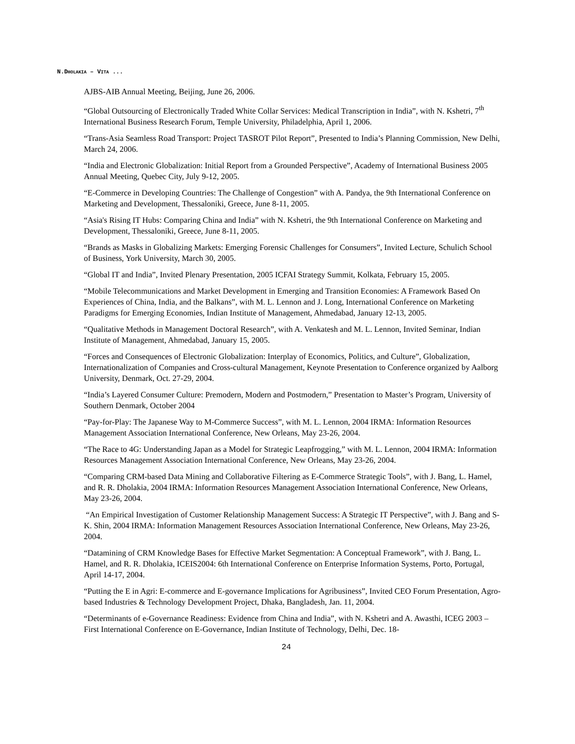N.DHOLAKIA – VITA ...
AJBS-AIB Annual Meeting, Beijing, June 26, 2006.
“Global Outsourcing of Electronically Traded White Collar Services: Medical Transcription in India”, with N. Kshetri, 7<sup>th</sup> International Business Research Forum, Temple University, Philadelphia, April 1, 2006.
“Trans-Asia Seamless Road Transport: Project TASROT Pilot Report”, Presented to India’s Planning Commission, New Delhi, March 24, 2006.
“India and Electronic Globalization: Initial Report from a Grounded Perspective”, Academy of International Business 2005 Annual Meeting, Quebec City, July 9-12, 2005.
“E-Commerce in Developing Countries: The Challenge of Congestion” with A. Pandya, the 9th International Conference on Marketing and Development, Thessaloniki, Greece, June 8-11, 2005.
“Asia's Rising IT Hubs: Comparing China and India” with N. Kshetri, the 9th International Conference on Marketing and Development, Thessaloniki, Greece, June 8-11, 2005.
“Brands as Masks in Globalizing Markets: Emerging Forensic Challenges for Consumers”, Invited Lecture, Schulich School of Business, York University, March 30, 2005.
“Global IT and India”, Invited Plenary Presentation, 2005 ICFAI Strategy Summit, Kolkata, February 15, 2005.
“Mobile Telecommunications and Market Development in Emerging and Transition Economies: A Framework Based On Experiences of China, India, and the Balkans”, with M. L. Lennon and J. Long, International Conference on Marketing Paradigms for Emerging Economies, Indian Institute of Management, Ahmedabad, January 12-13, 2005.
“Qualitative Methods in Management Doctoral Research”, with A. Venkatesh and M. L. Lennon, Invited Seminar, Indian Institute of Management, Ahmedabad, January 15, 2005.
“Forces and Consequences of Electronic Globalization: Interplay of Economics, Politics, and Culture”, Globalization, Internationalization of Companies and Cross-cultural Management, Keynote Presentation to Conference organized by Aalborg University, Denmark, Oct. 27-29, 2004.
“India’s Layered Consumer Culture: Premodern, Modern and Postmodern,” Presentation to Master’s Program, University of Southern Denmark, October 2004
“Pay-for-Play: The Japanese Way to M-Commerce Success”, with M. L. Lennon, 2004 IRMA: Information Resources Management Association International Conference, New Orleans, May 23-26, 2004.
“The Race to 4G: Understanding Japan as a Model for Strategic Leapfrogging,” with M. L. Lennon, 2004 IRMA: Information Resources Management Association International Conference, New Orleans, May 23-26, 2004.
“Comparing CRM-based Data Mining and Collaborative Filtering as E-Commerce Strategic Tools”, with J. Bang, L. Hamel, and R. R. Dholakia, 2004 IRMA: Information Resources Management Association International Conference, New Orleans, May 23-26, 2004.
“An Empirical Investigation of Customer Relationship Management Success: A Strategic IT Perspective”, with J. Bang and S-K. Shin, 2004 IRMA: Information Management Resources Association International Conference, New Orleans, May 23-26, 2004.
“Datamining of CRM Knowledge Bases for Effective Market Segmentation: A Conceptual Framework”, with J. Bang, L. Hamel, and R. R. Dholakia, ICEIS2004: 6th International Conference on Enterprise Information Systems, Porto, Portugal, April 14-17, 2004.
“Putting the E in Agri: E-commerce and E-governance Implications for Agribusiness”, Invited CEO Forum Presentation, Agro-based Industries & Technology Development Project, Dhaka, Bangladesh, Jan. 11, 2004.
“Determinants of e-Governance Readiness: Evidence from China and India”, with N. Kshetri and A. Awasthi, ICEG 2003 – First International Conference on E-Governance, Indian Institute of Technology, Delhi, Dec. 18-
24